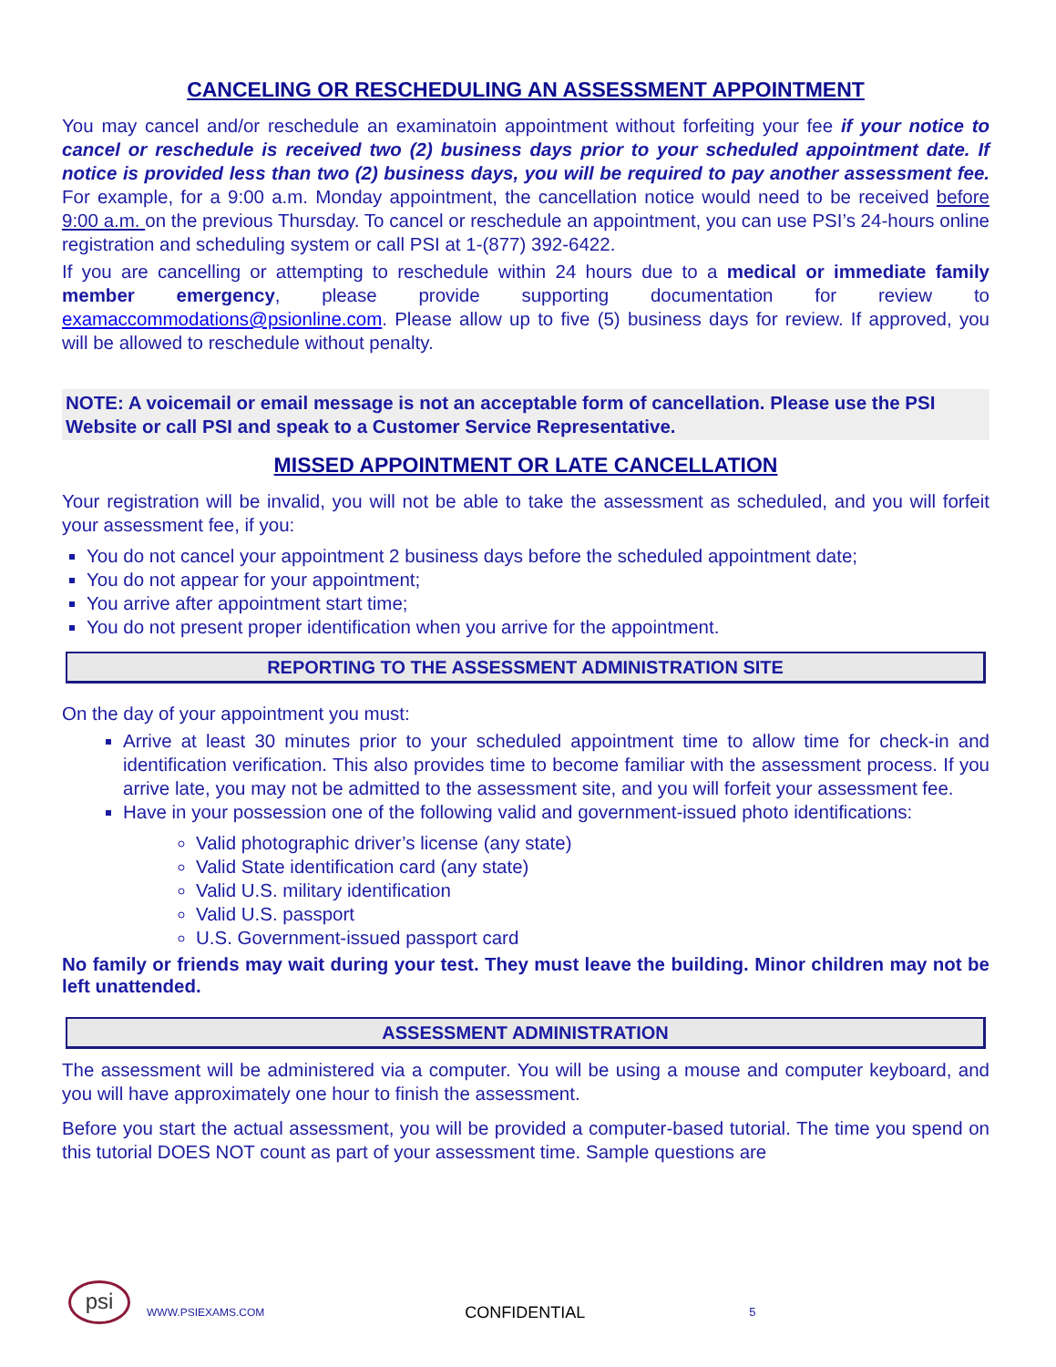CANCELING OR RESCHEDULING AN ASSESSMENT APPOINTMENT
You may cancel and/or reschedule an examinatoin appointment without forfeiting your fee if your notice to cancel or reschedule is received two (2) business days prior to your scheduled appointment date. If notice is provided less than two (2) business days, you will be required to pay another assessment fee. For example, for a 9:00 a.m. Monday appointment, the cancellation notice would need to be received before 9:00 a.m. on the previous Thursday. To cancel or reschedule an appointment, you can use PSI’s 24-hours online registration and scheduling system or call PSI at 1-(877) 392-6422.
If you are cancelling or attempting to reschedule within 24 hours due to a medical or immediate family member emergency, please provide supporting documentation for review to examaccommodations@psionline.com. Please allow up to five (5) business days for review. If approved, you will be allowed to reschedule without penalty.
NOTE: A voicemail or email message is not an acceptable form of cancellation. Please use the PSI Website or call PSI and speak to a Customer Service Representative.
MISSED APPOINTMENT OR LATE CANCELLATION
Your registration will be invalid, you will not be able to take the assessment as scheduled, and you will forfeit your assessment fee, if you:
You do not cancel your appointment 2 business days before the scheduled appointment date;
You do not appear for your appointment;
You arrive after appointment start time;
You do not present proper identification when you arrive for the appointment.
REPORTING TO THE ASSESSMENT ADMINISTRATION SITE
On the day of your appointment you must:
Arrive at least 30 minutes prior to your scheduled appointment time to allow time for check-in and identification verification. This also provides time to become familiar with the assessment process. If you arrive late, you may not be admitted to the assessment site, and you will forfeit your assessment fee.
Have in your possession one of the following valid and government-issued photo identifications:
Valid photographic driver’s license (any state)
Valid State identification card (any state)
Valid U.S. military identification
Valid U.S. passport
U.S. Government-issued passport card
No family or friends may wait during your test. They must leave the building. Minor children may not be left unattended.
ASSESSMENT ADMINISTRATION
The assessment will be administered via a computer. You will be using a mouse and computer keyboard, and you will have approximately one hour to finish the assessment.
Before you start the actual assessment, you will be provided a computer-based tutorial. The time you spend on this tutorial DOES NOT count as part of your assessment time. Sample questions are
psi
WWW.PSIEXAMS.COM CONFIDENTIAL 5